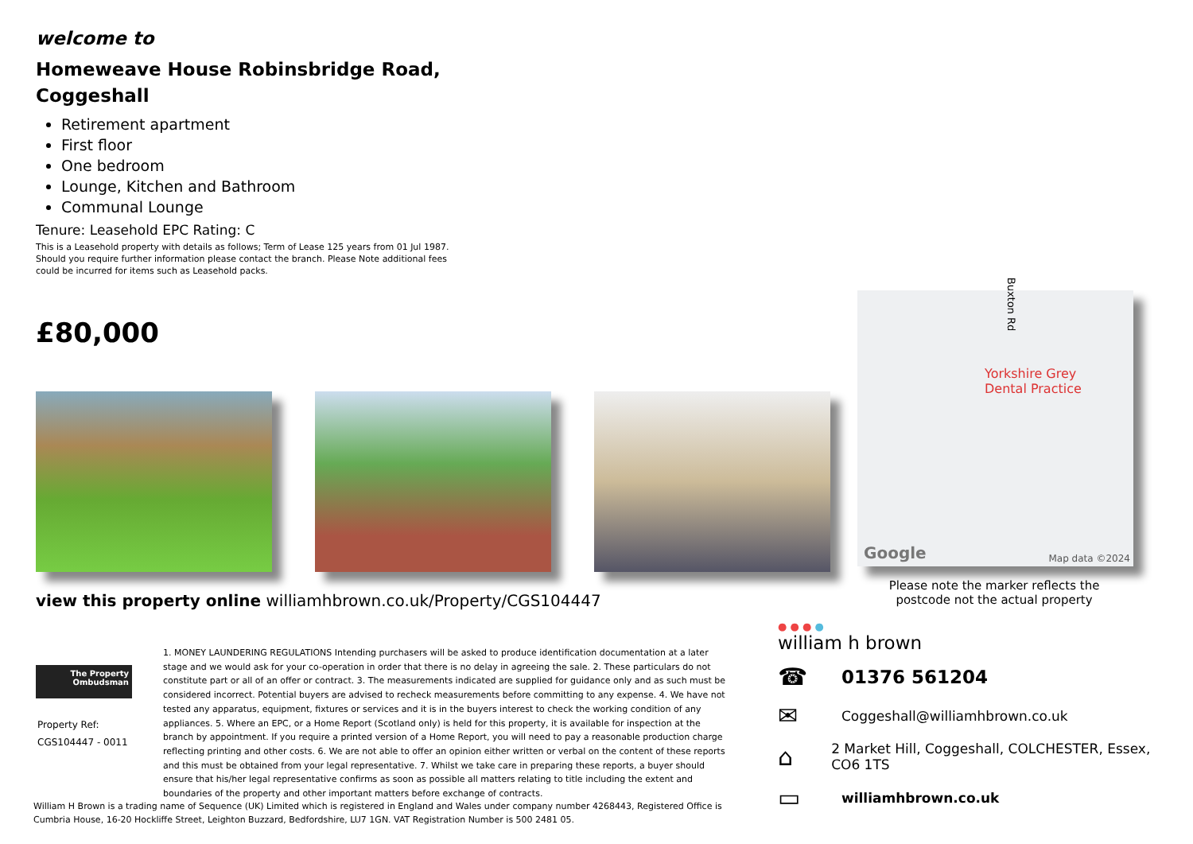welcome to
Homeweave House Robinsbridge Road, Coggeshall
Retirement apartment
First floor
One bedroom
Lounge, Kitchen and Bathroom
Communal Lounge
Tenure: Leasehold EPC Rating: C
This is a Leasehold property with details as follows; Term of Lease 125 years from 01 Jul 1987. Should you require further information please contact the branch. Please Note additional fees could be incurred for items such as Leasehold packs.
£80,000
Buxton Rd
Yorkshire Grey
Dental Practice
Google Map data ©2024
Please note the marker reflects the postcode not the actual property
view this property online williamhbrown.co.uk/Property/CGS104447
The Property
Ombudsman
Property Ref:
CGS104447 - 0011
1. MONEY LAUNDERING REGULATIONS Intending purchasers will be asked to produce identification documentation at a later stage and we would ask for your co-operation in order that there is no delay in agreeing the sale. 2. These particulars do not constitute part or all of an offer or contract. 3. The measurements indicated are supplied for guidance only and as such must be considered incorrect. Potential buyers are advised to recheck measurements before committing to any expense. 4. We have not tested any apparatus, equipment, fixtures or services and it is in the buyers interest to check the working condition of any appliances. 5. Where an EPC, or a Home Report (Scotland only) is held for this property, it is available for inspection at the branch by appointment. If you require a printed version of a Home Report, you will need to pay a reasonable production charge reflecting printing and other costs. 6. We are not able to offer an opinion either written or verbal on the content of these reports and this must be obtained from your legal representative. 7. Whilst we take care in preparing these reports, a buyer should ensure that his/her legal representative confirms as soon as possible all matters relating to title including the extent and boundaries of the property and other important matters before exchange of contracts.
William H Brown is a trading name of Sequence (UK) Limited which is registered in England and Wales under company number 4268443, Registered Office is Cumbria House, 16-20 Hockliffe Street, Leighton Buzzard, Bedfordshire, LU7 1GN. VAT Registration Number is 500 2481 05.
● ● ● ●
william h brown
☎ 01376 561204
✉ Coggeshall@williamhbrown.co.uk
⌂ 2 Market Hill, Coggeshall, COLCHESTER, Essex, CO6 1TS
▭ williamhbrown.co.uk